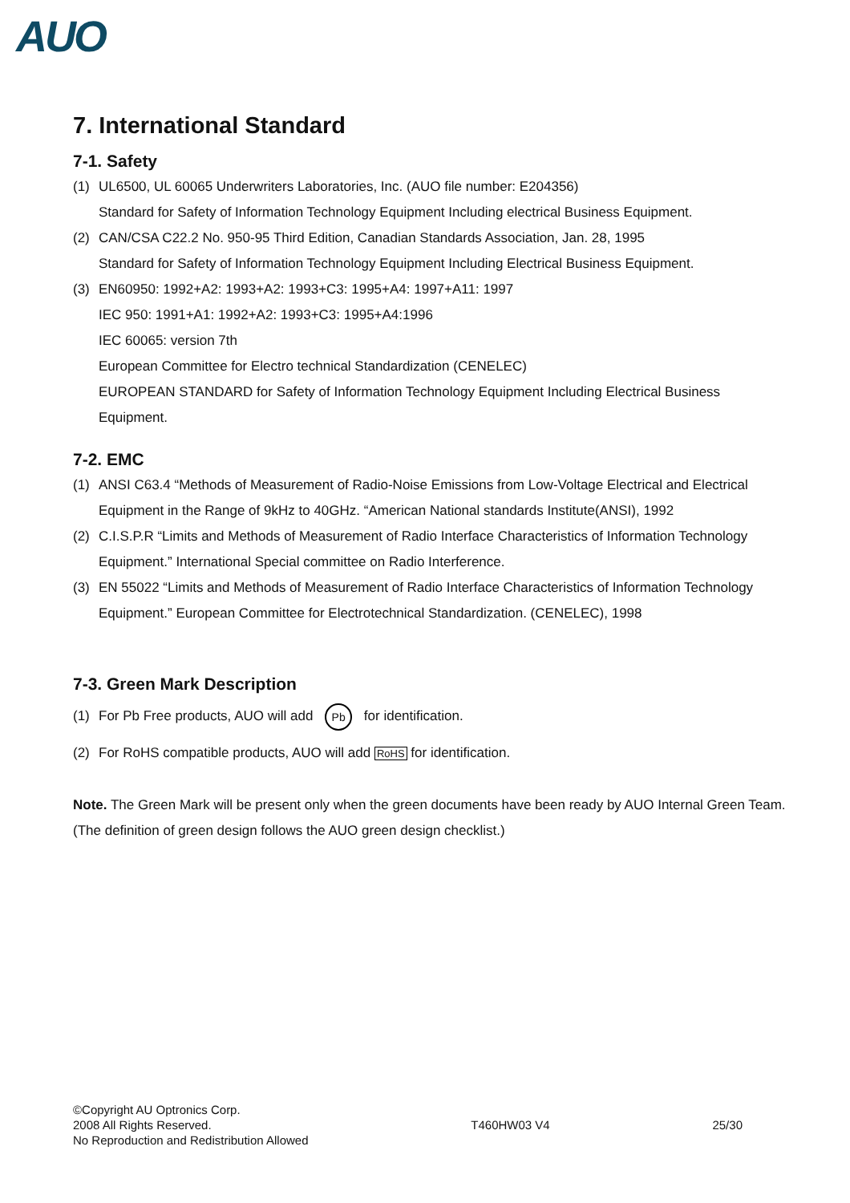AUO
7. International Standard
7-1. Safety
(1) UL6500, UL 60065 Underwriters Laboratories, Inc. (AUO file number: E204356)
Standard for Safety of Information Technology Equipment Including electrical Business Equipment.
(2) CAN/CSA C22.2 No. 950-95 Third Edition, Canadian Standards Association, Jan. 28, 1995
Standard for Safety of Information Technology Equipment Including Electrical Business Equipment.
(3) EN60950: 1992+A2: 1993+A2: 1993+C3: 1995+A4: 1997+A11: 1997
IEC 950: 1991+A1: 1992+A2: 1993+C3: 1995+A4:1996
IEC 60065: version 7th
European Committee for Electro technical Standardization (CENELEC)
EUROPEAN STANDARD for Safety of Information Technology Equipment Including Electrical Business Equipment.
7-2. EMC
(1) ANSI C63.4 “Methods of Measurement of Radio-Noise Emissions from Low-Voltage Electrical and Electrical Equipment in the Range of 9kHz to 40GHz. “American National standards Institute(ANSI), 1992
(2) C.I.S.P.R “Limits and Methods of Measurement of Radio Interface Characteristics of Information Technology Equipment.” International Special committee on Radio Interference.
(3) EN 55022 “Limits and Methods of Measurement of Radio Interface Characteristics of Information Technology Equipment.” European Committee for Electrotechnical Standardization. (CENELEC), 1998
7-3. Green Mark Description
(1) For Pb Free products, AUO will add Pb for identification.
(2) For RoHS compatible products, AUO will add RoHS for identification.
Note. The Green Mark will be present only when the green documents have been ready by AUO Internal Green Team. (The definition of green design follows the AUO green design checklist.)
©Copyright AU Optronics Corp.
2008 All Rights Reserved.
No Reproduction and Redistribution Allowed
T460HW03 V4 25/30